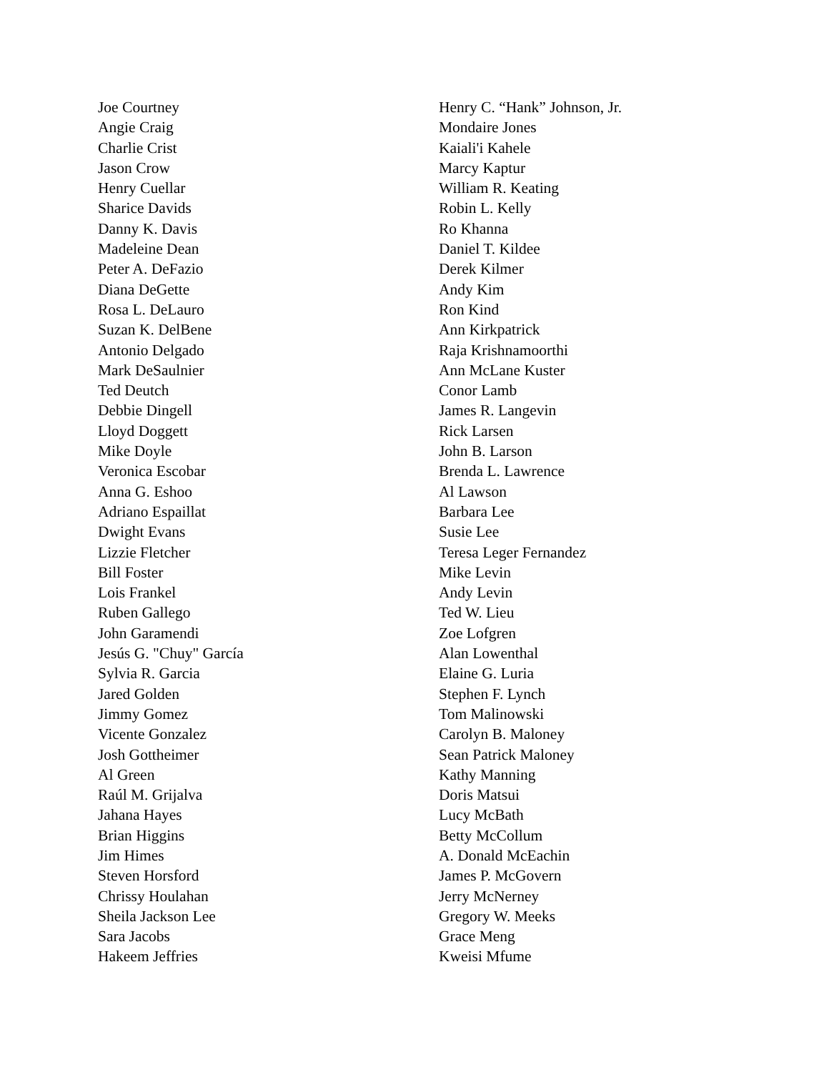Joe Courtney
Angie Craig
Charlie Crist
Jason Crow
Henry Cuellar
Sharice Davids
Danny K. Davis
Madeleine Dean
Peter A. DeFazio
Diana DeGette
Rosa L. DeLauro
Suzan K. DelBene
Antonio Delgado
Mark DeSaulnier
Ted Deutch
Debbie Dingell
Lloyd Doggett
Mike Doyle
Veronica Escobar
Anna G. Eshoo
Adriano Espaillat
Dwight Evans
Lizzie Fletcher
Bill Foster
Lois Frankel
Ruben Gallego
John Garamendi
Jesús G. "Chuy" García
Sylvia R. Garcia
Jared Golden
Jimmy Gomez
Vicente Gonzalez
Josh Gottheimer
Al Green
Raúl M. Grijalva
Jahana Hayes
Brian Higgins
Jim Himes
Steven Horsford
Chrissy Houlahan
Sheila Jackson Lee
Sara Jacobs
Hakeem Jeffries
Henry C. “Hank” Johnson, Jr.
Mondaire Jones
Kaiali'i Kahele
Marcy Kaptur
William R. Keating
Robin L. Kelly
Ro Khanna
Daniel T. Kildee
Derek Kilmer
Andy Kim
Ron Kind
Ann Kirkpatrick
Raja Krishnamoorthi
Ann McLane Kuster
Conor Lamb
James R. Langevin
Rick Larsen
John B. Larson
Brenda L. Lawrence
Al Lawson
Barbara Lee
Susie Lee
Teresa Leger Fernandez
Mike Levin
Andy Levin
Ted W. Lieu
Zoe Lofgren
Alan Lowenthal
Elaine G. Luria
Stephen F. Lynch
Tom Malinowski
Carolyn B. Maloney
Sean Patrick Maloney
Kathy Manning
Doris Matsui
Lucy McBath
Betty McCollum
A. Donald McEachin
James P. McGovern
Jerry McNerney
Gregory W. Meeks
Grace Meng
Kweisi Mfume